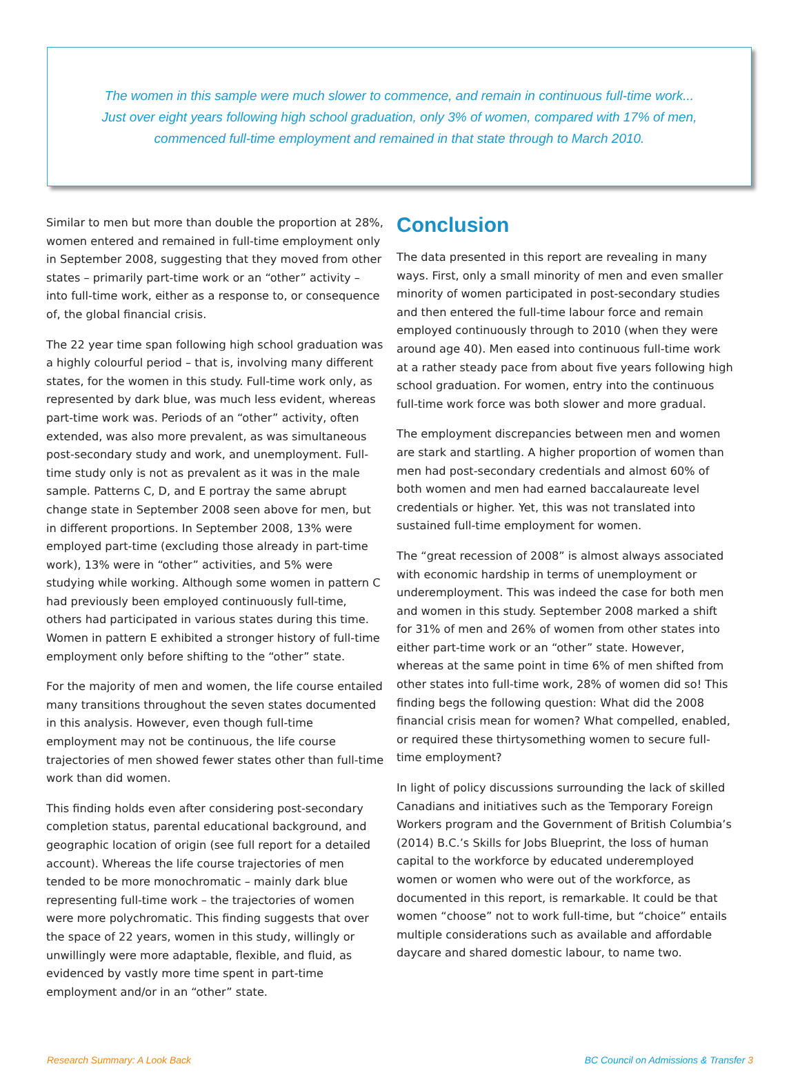The women in this sample were much slower to commence, and remain in continuous full-time work...
Just over eight years following high school graduation, only 3% of women, compared with 17% of men,
commenced full-time employment and remained in that state through to March 2010.
Similar to men but more than double the proportion at 28%, women entered and remained in full-time employment only in September 2008, suggesting that they moved from other states – primarily part-time work or an “other” activity – into full-time work, either as a response to, or consequence of, the global financial crisis.
The 22 year time span following high school graduation was a highly colourful period – that is, involving many different states, for the women in this study. Full-time work only, as represented by dark blue, was much less evident, whereas part-time work was. Periods of an “other” activity, often extended, was also more prevalent, as was simultaneous post-secondary study and work, and unemployment. Full-time study only is not as prevalent as it was in the male sample. Patterns C, D, and E portray the same abrupt change state in September 2008 seen above for men, but in different proportions. In September 2008, 13% were employed part-time (excluding those already in part-time work), 13% were in “other” activities, and 5% were studying while working. Although some women in pattern C had previously been employed continuously full-time, others had participated in various states during this time. Women in pattern E exhibited a stronger history of full-time employment only before shifting to the “other” state.
For the majority of men and women, the life course entailed many transitions throughout the seven states documented in this analysis. However, even though full-time employment may not be continuous, the life course trajectories of men showed fewer states other than full-time work than did women.
This finding holds even after considering post-secondary completion status, parental educational background, and geographic location of origin (see full report for a detailed account). Whereas the life course trajectories of men tended to be more monochromatic – mainly dark blue representing full-time work – the trajectories of women were more polychromatic. This finding suggests that over the space of 22 years, women in this study, willingly or unwillingly were more adaptable, flexible, and fluid, as evidenced by vastly more time spent in part-time employment and/or in an “other” state.
Conclusion
The data presented in this report are revealing in many ways. First, only a small minority of men and even smaller minority of women participated in post-secondary studies and then entered the full-time labour force and remain employed continuously through to 2010 (when they were around age 40). Men eased into continuous full-time work at a rather steady pace from about five years following high school graduation. For women, entry into the continuous full-time work force was both slower and more gradual.
The employment discrepancies between men and women are stark and startling. A higher proportion of women than men had post-secondary credentials and almost 60% of both women and men had earned baccalaureate level credentials or higher. Yet, this was not translated into sustained full-time employment for women.
The “great recession of 2008” is almost always associated with economic hardship in terms of unemployment or underemployment. This was indeed the case for both men and women in this study. September 2008 marked a shift for 31% of men and 26% of women from other states into either part-time work or an “other” state. However, whereas at the same point in time 6% of men shifted from other states into full-time work, 28% of women did so! This finding begs the following question: What did the 2008 financial crisis mean for women? What compelled, enabled, or required these thirtysomething women to secure full-time employment?
In light of policy discussions surrounding the lack of skilled Canadians and initiatives such as the Temporary Foreign Workers program and the Government of British Columbia’s (2014) B.C.’s Skills for Jobs Blueprint, the loss of human capital to the workforce by educated underemployed women or women who were out of the workforce, as documented in this report, is remarkable. It could be that women “choose” not to work full-time, but “choice” entails multiple considerations such as available and affordable daycare and shared domestic labour, to name two.
Research Summary: A Look Back BC Council on Admissions & Transfer 3